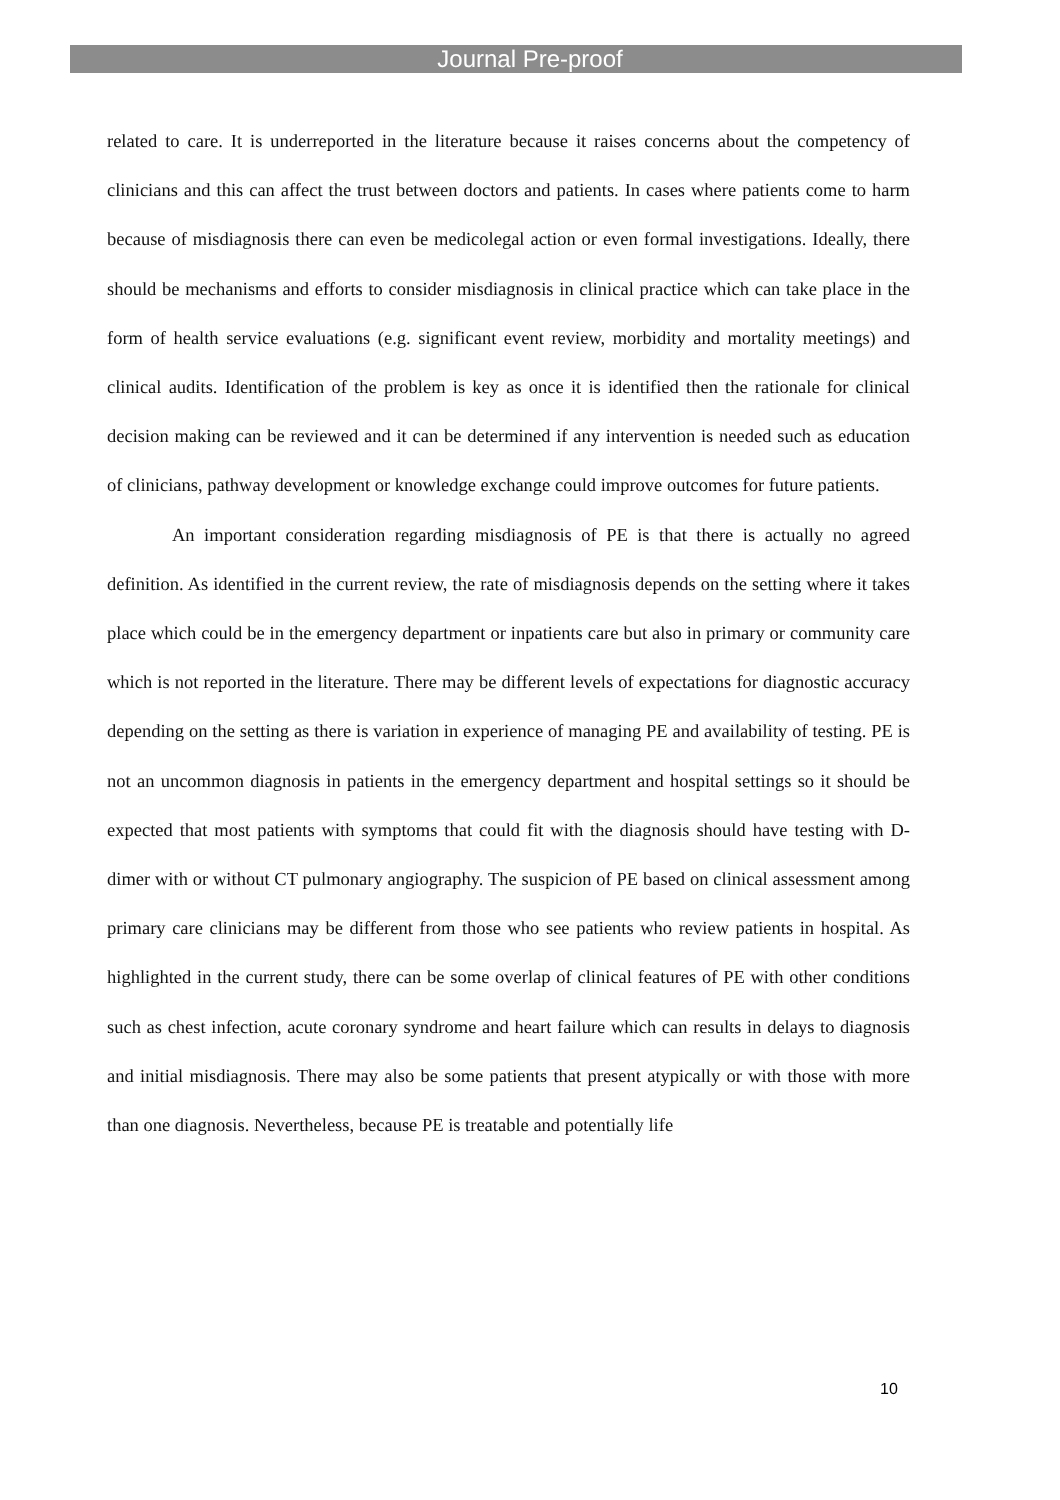Journal Pre-proof
related to care. It is underreported in the literature because it raises concerns about the competency of clinicians and this can affect the trust between doctors and patients. In cases where patients come to harm because of misdiagnosis there can even be medicolegal action or even formal investigations. Ideally, there should be mechanisms and efforts to consider misdiagnosis in clinical practice which can take place in the form of health service evaluations (e.g. significant event review, morbidity and mortality meetings) and clinical audits. Identification of the problem is key as once it is identified then the rationale for clinical decision making can be reviewed and it can be determined if any intervention is needed such as education of clinicians, pathway development or knowledge exchange could improve outcomes for future patients.
An important consideration regarding misdiagnosis of PE is that there is actually no agreed definition. As identified in the current review, the rate of misdiagnosis depends on the setting where it takes place which could be in the emergency department or inpatients care but also in primary or community care which is not reported in the literature. There may be different levels of expectations for diagnostic accuracy depending on the setting as there is variation in experience of managing PE and availability of testing. PE is not an uncommon diagnosis in patients in the emergency department and hospital settings so it should be expected that most patients with symptoms that could fit with the diagnosis should have testing with D-dimer with or without CT pulmonary angiography. The suspicion of PE based on clinical assessment among primary care clinicians may be different from those who see patients who review patients in hospital. As highlighted in the current study, there can be some overlap of clinical features of PE with other conditions such as chest infection, acute coronary syndrome and heart failure which can results in delays to diagnosis and initial misdiagnosis. There may also be some patients that present atypically or with those with more than one diagnosis. Nevertheless, because PE is treatable and potentially life
10